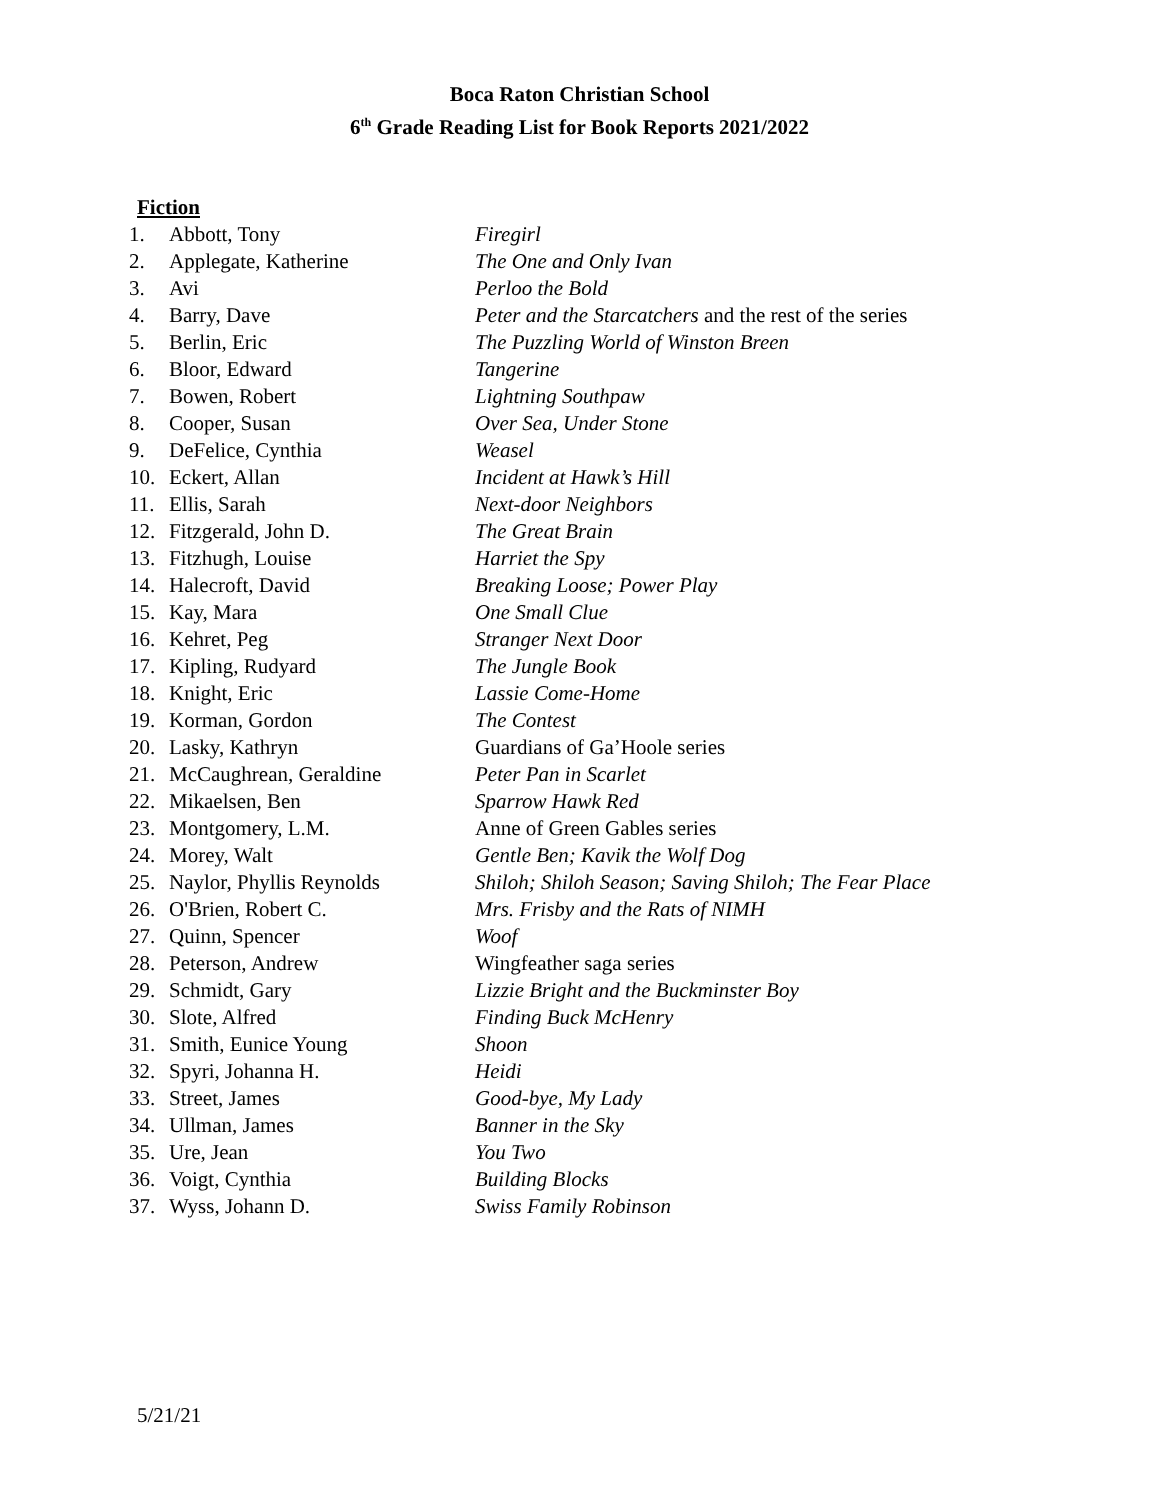Boca Raton Christian School
6<sup>th</sup> Grade Reading List for Book Reports 2021/2022
Fiction
1. Abbott, Tony Firegirl
2. Applegate, Katherine The One and Only Ivan
3. Avi Perloo the Bold
4. Barry, Dave Peter and the Starcatchers and the rest of the series
5. Berlin, Eric The Puzzling World of Winston Breen
6. Bloor, Edward Tangerine
7. Bowen, Robert Lightning Southpaw
8. Cooper, Susan Over Sea, Under Stone
9. DeFelice, Cynthia Weasel
10. Eckert, Allan Incident at Hawk’s Hill
11. Ellis, Sarah Next-door Neighbors
12. Fitzgerald, John D. The Great Brain
13. Fitzhugh, Louise Harriet the Spy
14. Halecroft, David Breaking Loose; Power Play
15. Kay, Mara One Small Clue
16. Kehret, Peg Stranger Next Door
17. Kipling, Rudyard The Jungle Book
18. Knight, Eric Lassie Come-Home
19. Korman, Gordon The Contest
20. Lasky, Kathryn Guardians of Ga’Hoole series
21. McCaughrean, Geraldine Peter Pan in Scarlet
22. Mikaelsen, Ben Sparrow Hawk Red
23. Montgomery, L.M. Anne of Green Gables series
24. Morey, Walt Gentle Ben; Kavik the Wolf Dog
25. Naylor, Phyllis Reynolds Shiloh; Shiloh Season; Saving Shiloh; The Fear Place
26. O'Brien, Robert C. Mrs. Frisby and the Rats of NIMH
27. Quinn, Spencer Woof
28. Peterson, Andrew Wingfeather saga series
29. Schmidt, Gary Lizzie Bright and the Buckminster Boy
30. Slote, Alfred Finding Buck McHenry
31. Smith, Eunice Young Shoon
32. Spyri, Johanna H. Heidi
33. Street, James Good-bye, My Lady
34. Ullman, James Banner in the Sky
35. Ure, Jean You Two
36. Voigt, Cynthia Building Blocks
37. Wyss, Johann D. Swiss Family Robinson
5/21/21